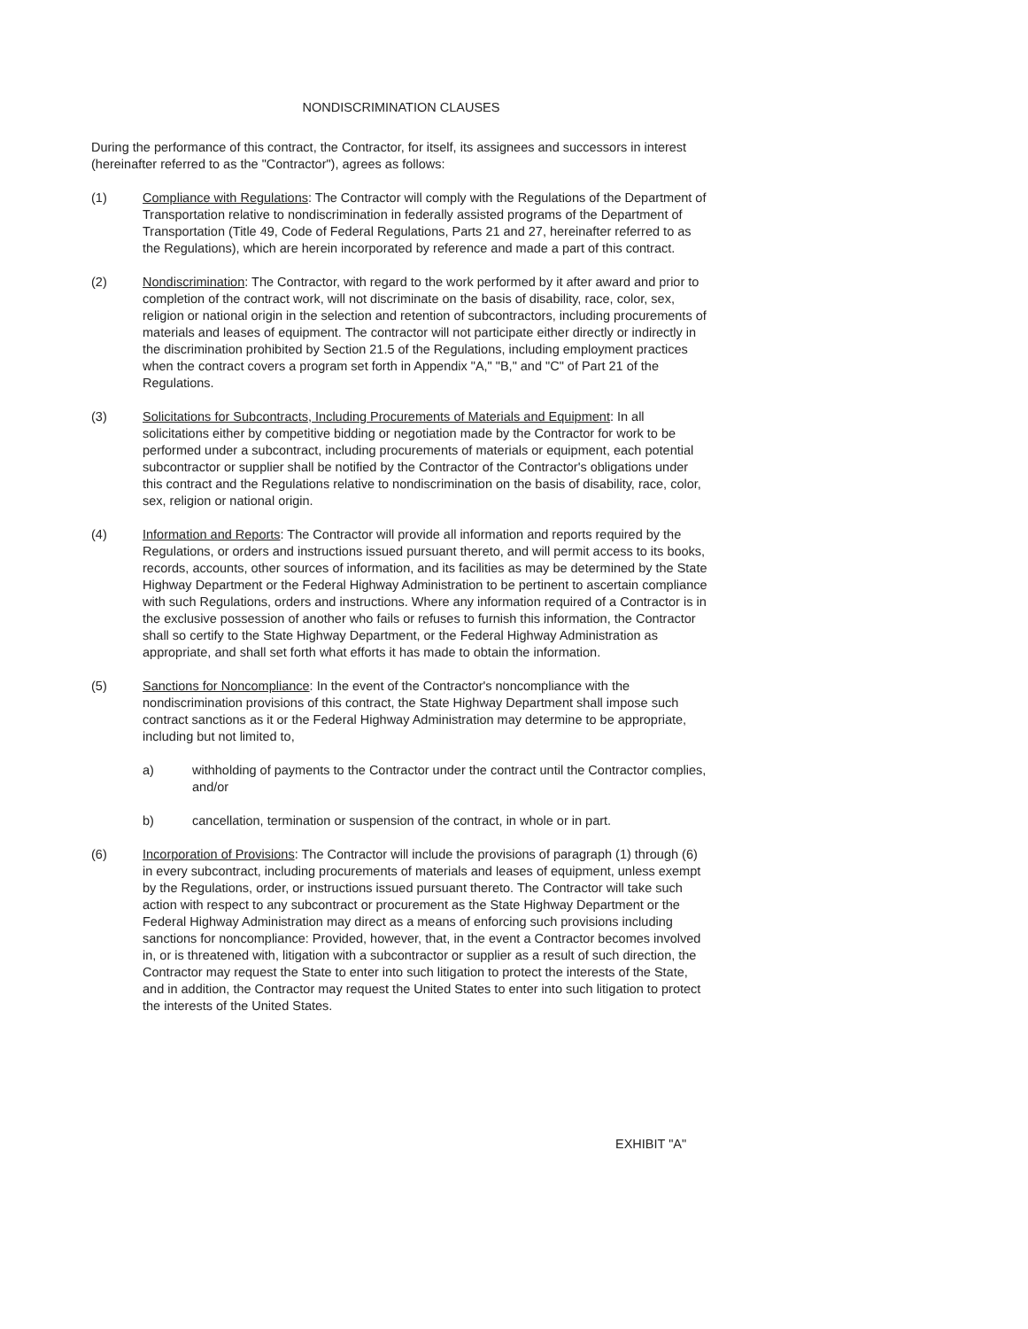NONDISCRIMINATION CLAUSES
During the performance of this contract, the Contractor, for itself, its assignees and successors in interest (hereinafter referred to as the "Contractor"), agrees as follows:
(1) Compliance with Regulations: The Contractor will comply with the Regulations of the Department of Transportation relative to nondiscrimination in federally assisted programs of the Department of Transportation (Title 49, Code of Federal Regulations, Parts 21 and 27, hereinafter referred to as the Regulations), which are herein incorporated by reference and made a part of this contract.
(2) Nondiscrimination: The Contractor, with regard to the work performed by it after award and prior to completion of the contract work, will not discriminate on the basis of disability, race, color, sex, religion or national origin in the selection and retention of subcontractors, including procurements of materials and leases of equipment. The contractor will not participate either directly or indirectly in the discrimination prohibited by Section 21.5 of the Regulations, including employment practices when the contract covers a program set forth in Appendix "A," "B," and "C" of Part 21 of the Regulations.
(3) Solicitations for Subcontracts, Including Procurements of Materials and Equipment: In all solicitations either by competitive bidding or negotiation made by the Contractor for work to be performed under a subcontract, including procurements of materials or equipment, each potential subcontractor or supplier shall be notified by the Contractor of the Contractor's obligations under this contract and the Regulations relative to nondiscrimination on the basis of disability, race, color, sex, religion or national origin.
(4) Information and Reports: The Contractor will provide all information and reports required by the Regulations, or orders and instructions issued pursuant thereto, and will permit access to its books, records, accounts, other sources of information, and its facilities as may be determined by the State Highway Department or the Federal Highway Administration to be pertinent to ascertain compliance with such Regulations, orders and instructions. Where any information required of a Contractor is in the exclusive possession of another who fails or refuses to furnish this information, the Contractor shall so certify to the State Highway Department, or the Federal Highway Administration as appropriate, and shall set forth what efforts it has made to obtain the information.
(5) Sanctions for Noncompliance: In the event of the Contractor's noncompliance with the nondiscrimination provisions of this contract, the State Highway Department shall impose such contract sanctions as it or the Federal Highway Administration may determine to be appropriate, including but not limited to,
a) withholding of payments to the Contractor under the contract until the Contractor complies, and/or
b) cancellation, termination or suspension of the contract, in whole or in part.
(6) Incorporation of Provisions: The Contractor will include the provisions of paragraph (1) through (6) in every subcontract, including procurements of materials and leases of equipment, unless exempt by the Regulations, order, or instructions issued pursuant thereto. The Contractor will take such action with respect to any subcontract or procurement as the State Highway Department or the Federal Highway Administration may direct as a means of enforcing such provisions including sanctions for noncompliance: Provided, however, that, in the event a Contractor becomes involved in, or is threatened with, litigation with a subcontractor or supplier as a result of such direction, the Contractor may request the State to enter into such litigation to protect the interests of the State, and in addition, the Contractor may request the United States to enter into such litigation to protect the interests of the United States.
EXHIBIT "A"